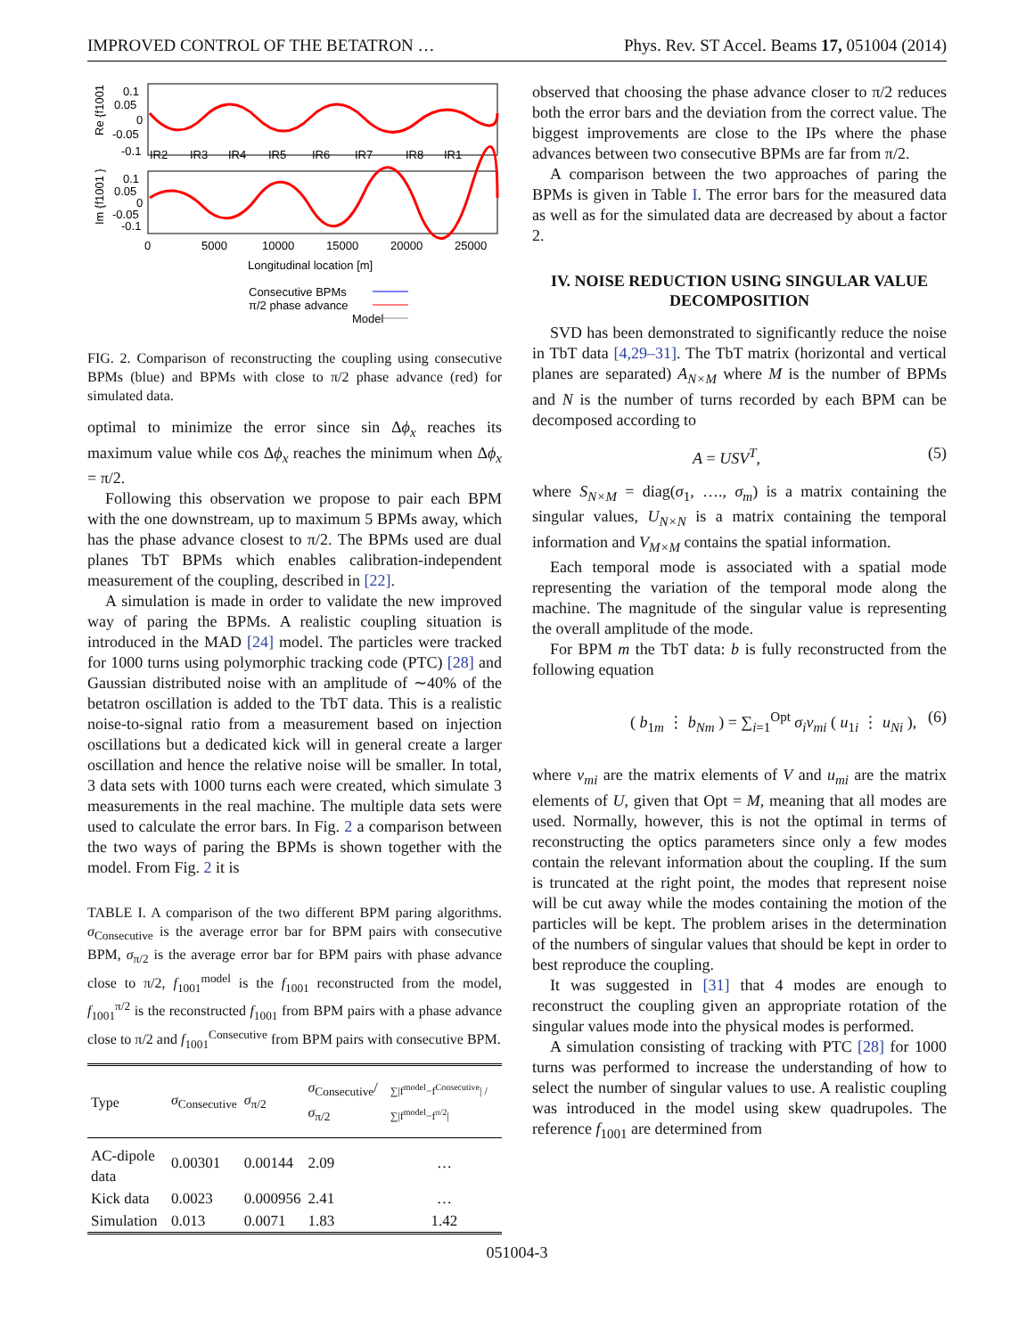IMPROVED CONTROL OF THE BETATRON … Phys. Rev. ST Accel. Beams 17, 051004 (2014)
0.1
0.05
0
-0.05
-0.1
IR2
IR3
IR4
IR5
IR6
IR7
IR8
IR1
0.1
0.05
0
-0.05
-0.1
0
5000
10000
15000
20000
25000
Longitudinal location [m]
Consecutive BPMs
π/2 phase advance
Model
Re {f1001 }
Im {f1001 }
FIG. 2. Comparison of reconstructing the coupling using consecutive BPMs (blue) and BPMs with close to π/2 phase advance (red) for simulated data.
optimal to minimize the error since sin Δϕ<sub>x</sub> reaches its maximum value while cos Δϕ<sub>x</sub> reaches the minimum when Δϕ<sub>x</sub> = π/2.
Following this observation we propose to pair each BPM with the one downstream, up to maximum 5 BPMs away, which has the phase advance closest to π/2. The BPMs used are dual planes TbT BPMs which enables calibration-independent measurement of the coupling, described in [22].
A simulation is made in order to validate the new improved way of paring the BPMs. A realistic coupling situation is introduced in the MAD [24] model. The particles were tracked for 1000 turns using polymorphic tracking code (PTC) [28] and Gaussian distributed noise with an amplitude of ∼40% of the betatron oscillation is added to the TbT data. This is a realistic noise-to-signal ratio from a measurement based on injection oscillations but a dedicated kick will in general create a larger oscillation and hence the relative noise will be smaller. In total, 3 data sets with 1000 turns each were created, which simulate 3 measurements in the real machine. The multiple data sets were used to calculate the error bars. In Fig. 2 a comparison between the two ways of paring the BPMs is shown together with the model. From Fig. 2 it is
TABLE I. A comparison of the two different BPM paring algorithms. σ<sub>Consecutive</sub> is the average error bar for BPM pairs with consecutive BPM, σ<sub>π/2</sub> is the average error bar for BPM pairs with phase advance close to π/2, f<sub>1001</sub><sup>model</sup> is the f<sub>1001</sub> reconstructed from the model, f<sub>1001</sub><sup>π/2</sup> is the reconstructed f<sub>1001</sub> from BPM pairs with a phase advance close to π/2 and f<sub>1001</sub><sup>Consecutive</sup> from BPM pairs with consecutive BPM.
| Type | σ<sub>Consecutive</sub> | σ<sub>π/2</sub> | σ<sub>Consecutive</sub>/ σ<sub>π/2</sub> | ∑/f<sup>model</sup>−f<sup>Consecutive</sup>/ / ∑/f<sup>model</sup>−f<sup>π/2</sup>/ |
| --- | --- | --- | --- | --- |
| AC-dipole data | 0.00301 | 0.00144 | 2.09 | … |
| Kick data | 0.0023 | 0.000956 | 2.41 | … |
| Simulation | 0.013 | 0.0071 | 1.83 | 1.42 |
observed that choosing the phase advance closer to π/2 reduces both the error bars and the deviation from the correct value. The biggest improvements are close to the IPs where the phase advances between two consecutive BPMs are far from π/2.
A comparison between the two approaches of paring the BPMs is given in Table I. The error bars for the measured data as well as for the simulated data are decreased by about a factor 2.
IV. NOISE REDUCTION USING SINGULAR VALUE DECOMPOSITION
SVD has been demonstrated to significantly reduce the noise in TbT data [4,29–31]. The TbT matrix (horizontal and vertical planes are separated) A<sub>N×M</sub> where M is the number of BPMs and N is the number of turns recorded by each BPM can be decomposed according to
A = USV<sup>T</sup>, (5)
where S<sub>N×M</sub> = diag(σ<sub>1</sub>, …., σ<sub>m</sub>) is a matrix containing the singular values, U<sub>N×N</sub> is a matrix containing the temporal information and V<sub>M×M</sub> contains the spatial information.
Each temporal mode is associated with a spatial mode representing the variation of the temporal mode along the machine. The magnitude of the singular value is representing the overall amplitude of the mode.
For BPM m the TbT data: b is fully reconstructed from the following equation
( b<sub>1m</sub> ⋮ b<sub>Nm</sub> ) = ∑<sub>i=1</sub><sup>Opt</sup> σ<sub>i</sub>v<sub>mi</sub> ( u<sub>1i</sub> ⋮ u<sub>Ni</sub> ), (6)
where v<sub>mi</sub> are the matrix elements of V and u<sub>mi</sub> are the matrix elements of U, given that Opt = M, meaning that all modes are used. Normally, however, this is not the optimal in terms of reconstructing the optics parameters since only a few modes contain the relevant information about the coupling. If the sum is truncated at the right point, the modes that represent noise will be cut away while the modes containing the motion of the particles will be kept. The problem arises in the determination of the numbers of singular values that should be kept in order to best reproduce the coupling.
It was suggested in [31] that 4 modes are enough to reconstruct the coupling given an appropriate rotation of the singular values mode into the physical modes is performed.
A simulation consisting of tracking with PTC [28] for 1000 turns was performed to increase the understanding of how to select the number of singular values to use. A realistic coupling was introduced in the model using skew quadrupoles. The reference f<sub>1001</sub> are determined from
051004-3